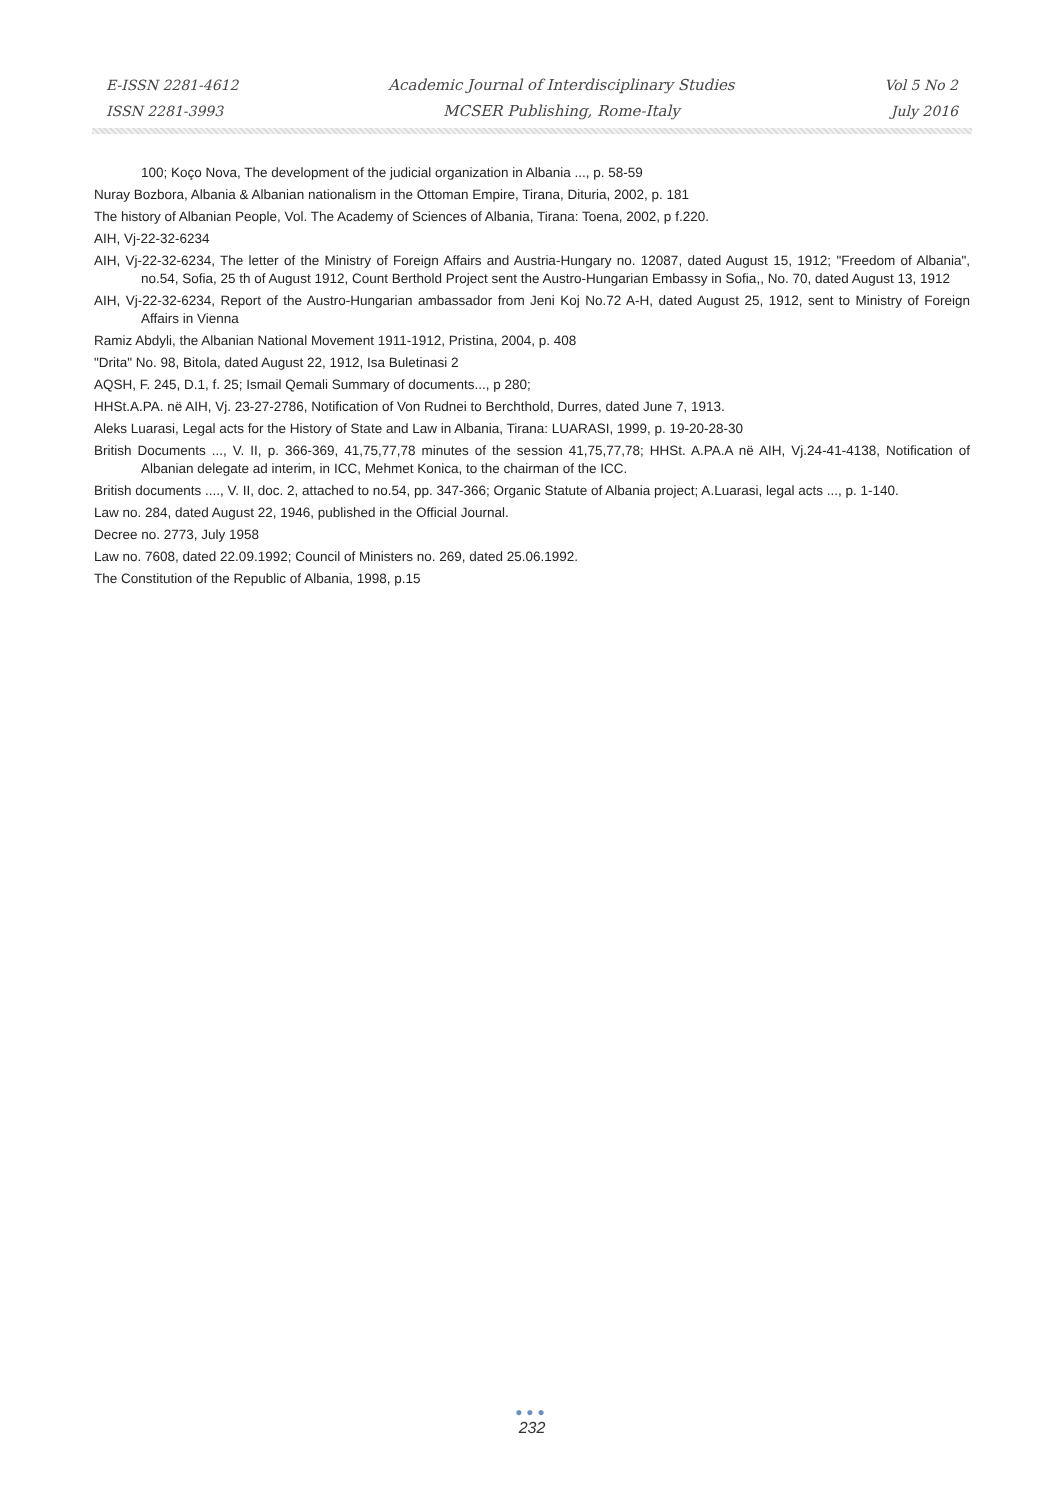E-ISSN 2281-4612
ISSN 2281-3993
Academic Journal of Interdisciplinary Studies
MCSER Publishing, Rome-Italy
Vol 5 No 2
July 2016
100; Koço Nova, The development of the judicial organization in Albania ..., p. 58-59
Nuray Bozbora, Albania & Albanian nationalism in the Ottoman Empire, Tirana, Dituria, 2002, p. 181
The history of Albanian People, Vol. The Academy of Sciences of Albania, Tirana: Toena, 2002, p f.220.
AIH, Vj-22-32-6234
AIH, Vj-22-32-6234, The letter of the Ministry of Foreign Affairs and Austria-Hungary no. 12087, dated August 15, 1912; "Freedom of Albania", no.54, Sofia, 25 th of August 1912, Count Berthold Project sent the Austro-Hungarian Embassy in Sofia,, No. 70, dated August 13, 1912
AIH, Vj-22-32-6234, Report of the Austro-Hungarian ambassador from Jeni Koj No.72 A-H, dated August 25, 1912, sent to Ministry of Foreign Affairs in Vienna
Ramiz Abdyli, the Albanian National Movement 1911-1912, Pristina, 2004, p. 408
"Drita" No. 98, Bitola, dated August 22, 1912, Isa Buletinasi 2
AQSH, F. 245, D.1, f. 25; Ismail Qemali Summary of documents..., p 280;
HHSt.A.PA. në AIH, Vj. 23-27-2786, Notification of Von Rudnei to Berchthold, Durres, dated June 7, 1913.
Aleks Luarasi, Legal acts for the History of State and Law in Albania, Tirana: LUARASI, 1999, p. 19-20-28-30
British Documents ..., V. II, p. 366-369, 41,75,77,78 minutes of the session 41,75,77,78; HHSt. A.PA.A në AIH, Vj.24-41-4138, Notification of Albanian delegate ad interim, in ICC, Mehmet Konica, to the chairman of the ICC.
British documents ...., V. II, doc. 2, attached to no.54, pp. 347-366; Organic Statute of Albania project; A.Luarasi, legal acts ..., p. 1-140.
Law no. 284, dated August 22, 1946, published in the Official Journal.
Decree no. 2773, July 1958
Law no. 7608, dated 22.09.1992; Council of Ministers no. 269, dated 25.06.1992.
The Constitution of the Republic of Albania, 1998, p.15
●●●
232